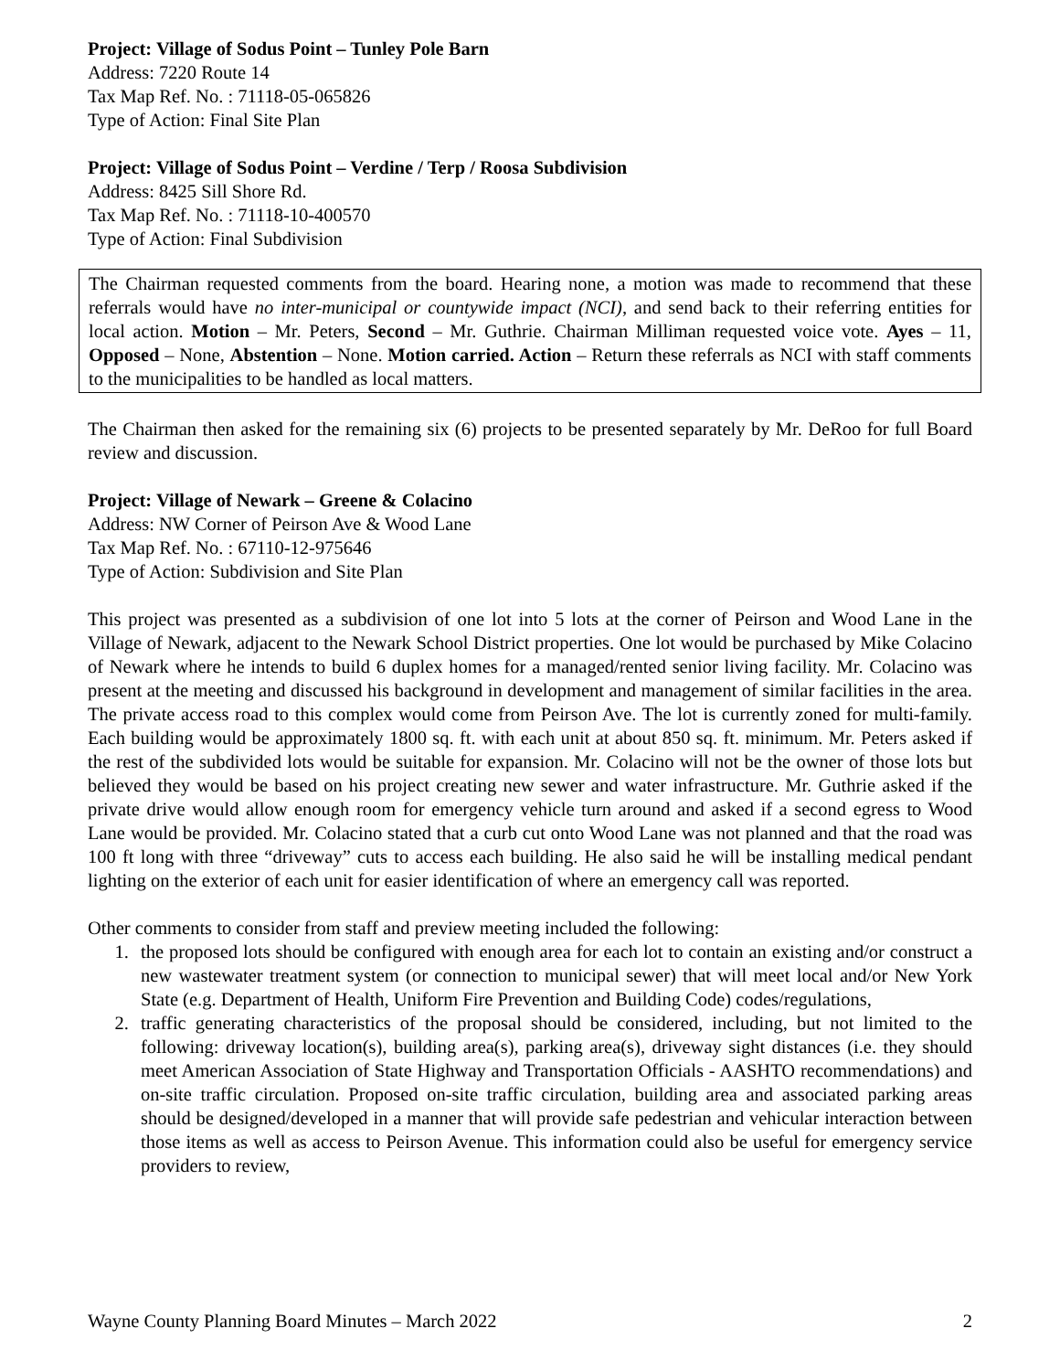Project: Village of Sodus Point – Tunley Pole Barn
Address: 7220 Route 14
Tax Map Ref. No. : 71118-05-065826
Type of Action: Final Site Plan
Project: Village of Sodus Point – Verdine / Terp / Roosa Subdivision
Address: 8425 Sill Shore Rd.
Tax Map Ref. No. : 71118-10-400570
Type of Action: Final Subdivision
The Chairman requested comments from the board. Hearing none, a motion was made to recommend that these referrals would have no inter-municipal or countywide impact (NCI), and send back to their referring entities for local action. Motion – Mr. Peters, Second – Mr. Guthrie. Chairman Milliman requested voice vote. Ayes – 11, Opposed – None, Abstention – None. Motion carried. Action – Return these referrals as NCI with staff comments to the municipalities to be handled as local matters.
The Chairman then asked for the remaining six (6) projects to be presented separately by Mr. DeRoo for full Board review and discussion.
Project: Village of Newark – Greene & Colacino
Address: NW Corner of Peirson Ave & Wood Lane
Tax Map Ref. No. : 67110-12-975646
Type of Action: Subdivision and Site Plan
This project was presented as a subdivision of one lot into 5 lots at the corner of Peirson and Wood Lane in the Village of Newark, adjacent to the Newark School District properties. One lot would be purchased by Mike Colacino of Newark where he intends to build 6 duplex homes for a managed/rented senior living facility. Mr. Colacino was present at the meeting and discussed his background in development and management of similar facilities in the area. The private access road to this complex would come from Peirson Ave. The lot is currently zoned for multi-family. Each building would be approximately 1800 sq. ft. with each unit at about 850 sq. ft. minimum. Mr. Peters asked if the rest of the subdivided lots would be suitable for expansion. Mr. Colacino will not be the owner of those lots but believed they would be based on his project creating new sewer and water infrastructure. Mr. Guthrie asked if the private drive would allow enough room for emergency vehicle turn around and asked if a second egress to Wood Lane would be provided. Mr. Colacino stated that a curb cut onto Wood Lane was not planned and that the road was 100 ft long with three “driveway” cuts to access each building. He also said he will be installing medical pendant lighting on the exterior of each unit for easier identification of where an emergency call was reported.
Other comments to consider from staff and preview meeting included the following:
1. the proposed lots should be configured with enough area for each lot to contain an existing and/or construct a new wastewater treatment system (or connection to municipal sewer) that will meet local and/or New York State (e.g. Department of Health, Uniform Fire Prevention and Building Code) codes/regulations,
2. traffic generating characteristics of the proposal should be considered, including, but not limited to the following: driveway location(s), building area(s), parking area(s), driveway sight distances (i.e. they should meet American Association of State Highway and Transportation Officials - AASHTO recommendations) and on-site traffic circulation. Proposed on-site traffic circulation, building area and associated parking areas should be designed/developed in a manner that will provide safe pedestrian and vehicular interaction between those items as well as access to Peirson Avenue. This information could also be useful for emergency service providers to review,
Wayne County Planning Board Minutes – March 2022 2